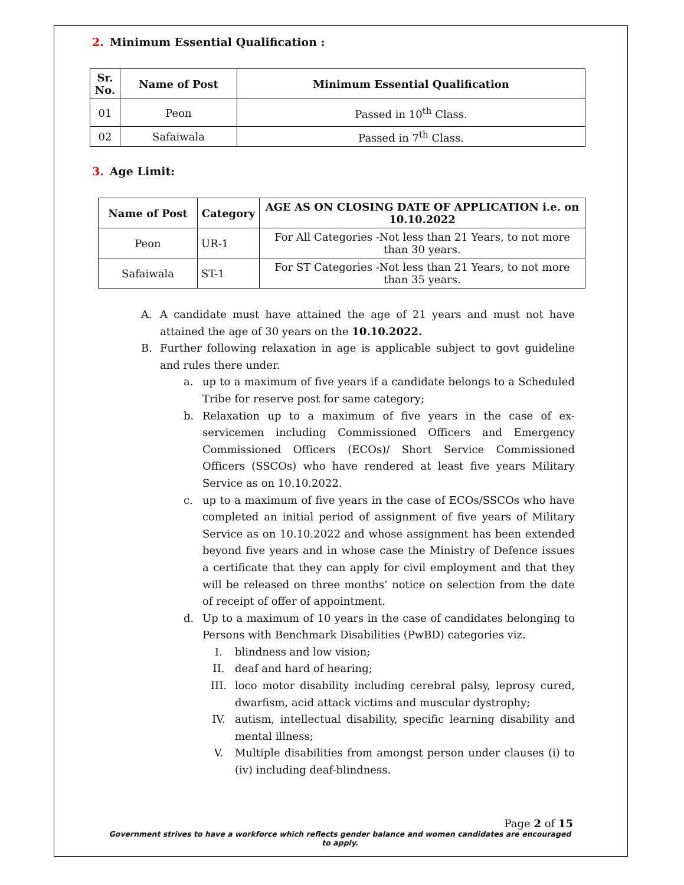2. Minimum Essential Qualification :
| Sr. No. | Name of Post | Minimum Essential Qualification |
| --- | --- | --- |
| 01 | Peon | Passed in 10<sup>th</sup> Class. |
| 02 | Safaiwala | Passed in 7<sup>th</sup> Class. |
3. Age Limit:
| Name of Post | Category | AGE AS ON CLOSING DATE OF APPLICATION i.e. on 10.10.2022 |
| --- | --- | --- |
| Peon | UR-1 | For All Categories -Not less than 21 Years, to not more than 30 years. |
| Safaiwala | ST-1 | For ST Categories -Not less than 21 Years, to not more than 35 years. |
A. A candidate must have attained the age of 21 years and must not have attained the age of 30 years on the 10.10.2022.
B. Further following relaxation in age is applicable subject to govt guideline and rules there under.
a. up to a maximum of five years if a candidate belongs to a Scheduled Tribe for reserve post for same category;
b. Relaxation up to a maximum of five years in the case of ex-servicemen including Commissioned Officers and Emergency Commissioned Officers (ECOs)/ Short Service Commissioned Officers (SSCOs) who have rendered at least five years Military Service as on 10.10.2022.
c. up to a maximum of five years in the case of ECOs/SSCOs who have completed an initial period of assignment of five years of Military Service as on 10.10.2022 and whose assignment has been extended beyond five years and in whose case the Ministry of Defence issues a certificate that they can apply for civil employment and that they will be released on three months’ notice on selection from the date of receipt of offer of appointment.
d. Up to a maximum of 10 years in the case of candidates belonging to Persons with Benchmark Disabilities (PwBD) categories viz.
I. blindness and low vision;
II. deaf and hard of hearing;
III. loco motor disability including cerebral palsy, leprosy cured, dwarfism, acid attack victims and muscular dystrophy;
IV. autism, intellectual disability, specific learning disability and mental illness;
V. Multiple disabilities from amongst person under clauses (i) to (iv) including deaf-blindness.
Page 2 of 15
Government strives to have a workforce which reflects gender balance and women candidates are encouraged to apply.